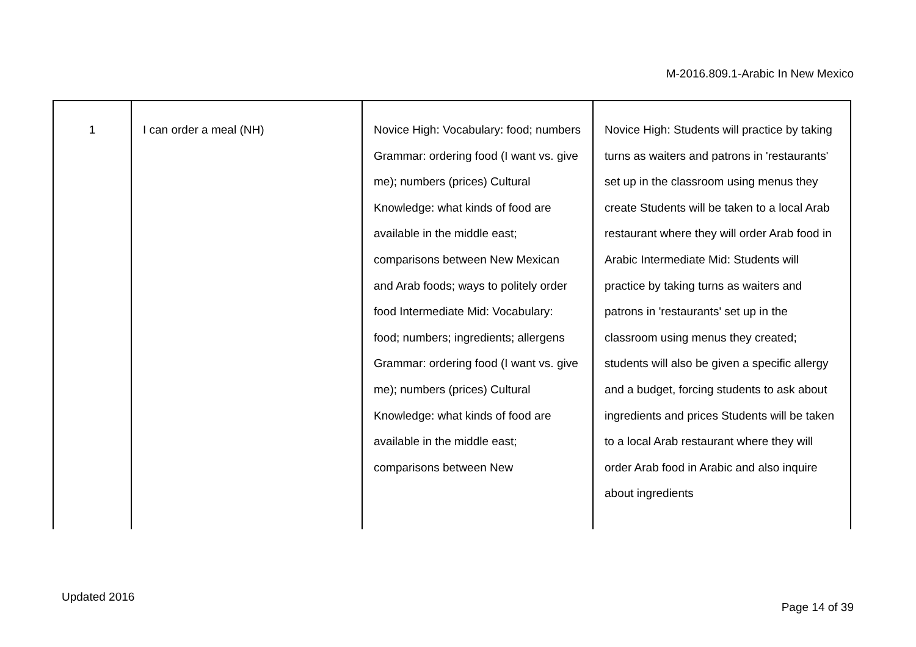M-2016.809.1-Arabic In New Mexico
| 1 | I can order a meal (NH) | Novice High: Vocabulary: food; numbers Grammar: ordering food (I want vs. give me); numbers (prices) Cultural Knowledge: what kinds of food are available in the middle east; comparisons between New Mexican and Arab foods; ways to politely order food Intermediate Mid: Vocabulary: food; numbers; ingredients; allergens Grammar: ordering food (I want vs. give me); numbers (prices) Cultural Knowledge: what kinds of food are available in the middle east; comparisons between New | Novice High: Students will practice by taking turns as waiters and patrons in 'restaurants' set up in the classroom using menus they create Students will be taken to a local Arab restaurant where they will order Arab food in Arabic Intermediate Mid: Students will practice by taking turns as waiters and patrons in 'restaurants' set up in the classroom using menus they created; students will also be given a specific allergy and a budget, forcing students to ask about ingredients and prices Students will be taken to a local Arab restaurant where they will order Arab food in Arabic and also inquire about ingredients |
Updated 2016
Page 14 of 39